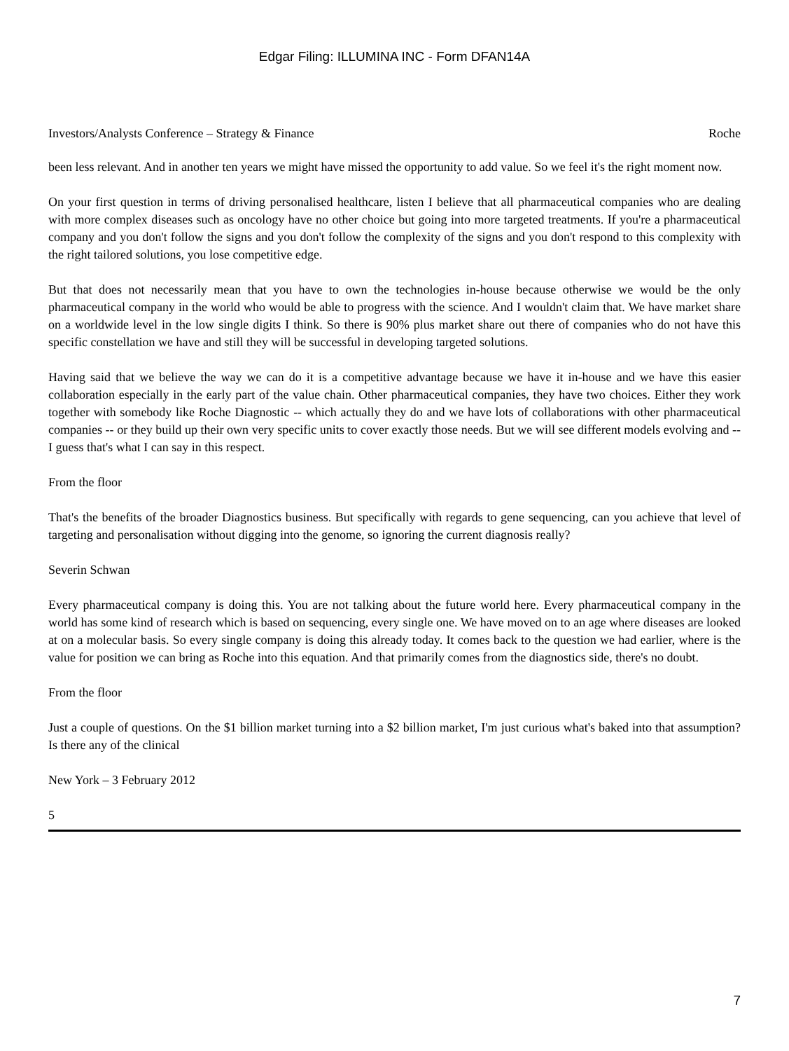Edgar Filing: ILLUMINA INC - Form DFAN14A
Investors/Analysts Conference – Strategy & Finance Roche
been less relevant. And in another ten years we might have missed the opportunity to add value. So we feel it's the right moment now.
On your first question in terms of driving personalised healthcare, listen I believe that all pharmaceutical companies who are dealing with more complex diseases such as oncology have no other choice but going into more targeted treatments. If you're a pharmaceutical company and you don't follow the signs and you don't follow the complexity of the signs and you don't respond to this complexity with the right tailored solutions, you lose competitive edge.
But that does not necessarily mean that you have to own the technologies in-house because otherwise we would be the only pharmaceutical company in the world who would be able to progress with the science. And I wouldn't claim that. We have market share on a worldwide level in the low single digits I think. So there is 90% plus market share out there of companies who do not have this specific constellation we have and still they will be successful in developing targeted solutions.
Having said that we believe the way we can do it is a competitive advantage because we have it in-house and we have this easier collaboration especially in the early part of the value chain. Other pharmaceutical companies, they have two choices. Either they work together with somebody like Roche Diagnostic -- which actually they do and we have lots of collaborations with other pharmaceutical companies -- or they build up their own very specific units to cover exactly those needs. But we will see different models evolving and -- I guess that's what I can say in this respect.
From the floor
That's the benefits of the broader Diagnostics business. But specifically with regards to gene sequencing, can you achieve that level of targeting and personalisation without digging into the genome, so ignoring the current diagnosis really?
Severin Schwan
Every pharmaceutical company is doing this. You are not talking about the future world here. Every pharmaceutical company in the world has some kind of research which is based on sequencing, every single one. We have moved on to an age where diseases are looked at on a molecular basis. So every single company is doing this already today. It comes back to the question we had earlier, where is the value for position we can bring as Roche into this equation. And that primarily comes from the diagnostics side, there's no doubt.
From the floor
Just a couple of questions. On the $1 billion market turning into a $2 billion market, I'm just curious what's baked into that assumption? Is there any of the clinical
New York – 3 February 2012
5
7